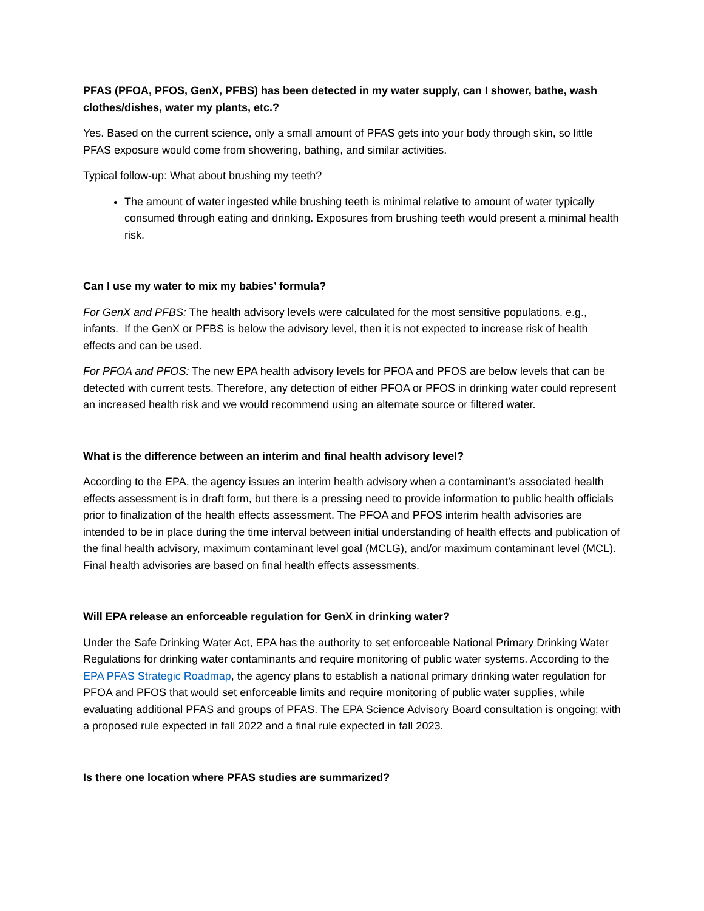PFAS (PFOA, PFOS, GenX, PFBS) has been detected in my water supply, can I shower, bathe, wash clothes/dishes, water my plants, etc.?
Yes. Based on the current science, only a small amount of PFAS gets into your body through skin, so little PFAS exposure would come from showering, bathing, and similar activities.
Typical follow-up: What about brushing my teeth?
The amount of water ingested while brushing teeth is minimal relative to amount of water typically consumed through eating and drinking. Exposures from brushing teeth would present a minimal health risk.
Can I use my water to mix my babies’ formula?
For GenX and PFBS: The health advisory levels were calculated for the most sensitive populations, e.g., infants. If the GenX or PFBS is below the advisory level, then it is not expected to increase risk of health effects and can be used.
For PFOA and PFOS: The new EPA health advisory levels for PFOA and PFOS are below levels that can be detected with current tests. Therefore, any detection of either PFOA or PFOS in drinking water could represent an increased health risk and we would recommend using an alternate source or filtered water.
What is the difference between an interim and final health advisory level?
According to the EPA, the agency issues an interim health advisory when a contaminant’s associated health effects assessment is in draft form, but there is a pressing need to provide information to public health officials prior to finalization of the health effects assessment. The PFOA and PFOS interim health advisories are intended to be in place during the time interval between initial understanding of health effects and publication of the final health advisory, maximum contaminant level goal (MCLG), and/or maximum contaminant level (MCL). Final health advisories are based on final health effects assessments.
Will EPA release an enforceable regulation for GenX in drinking water?
Under the Safe Drinking Water Act, EPA has the authority to set enforceable National Primary Drinking Water Regulations for drinking water contaminants and require monitoring of public water systems. According to the EPA PFAS Strategic Roadmap, the agency plans to establish a national primary drinking water regulation for PFOA and PFOS that would set enforceable limits and require monitoring of public water supplies, while evaluating additional PFAS and groups of PFAS. The EPA Science Advisory Board consultation is ongoing; with a proposed rule expected in fall 2022 and a final rule expected in fall 2023.
Is there one location where PFAS studies are summarized?